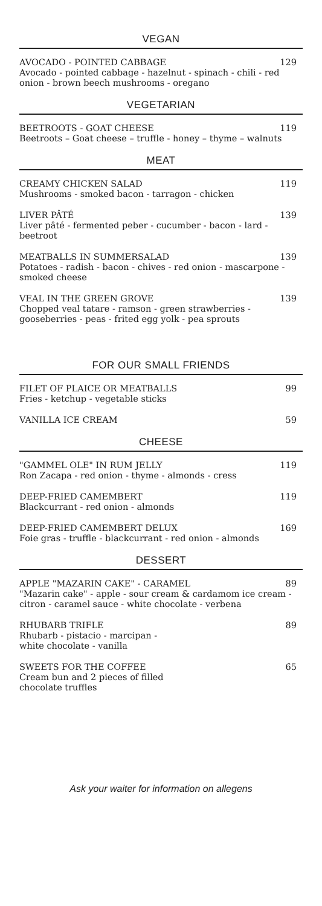VEGAN
AVOCADO - POINTED CABBAGE 129
Avocado - pointed cabbage - hazelnut - spinach - chili - red onion - brown beech mushrooms - oregano
VEGETARIAN
BEETROOTS - GOAT CHEESE 119
Beetroots – Goat cheese – truffle - honey – thyme – walnuts
MEAT
CREAMY CHICKEN SALAD 119
Mushrooms - smoked bacon - tarragon - chicken
LIVER PÂTÉ 139
Liver pâté - fermented peber - cucumber - bacon - lard - beetroot
MEATBALLS IN SUMMERSALAD 139
Potatoes - radish - bacon - chives - red onion - mascarpone - smoked cheese
VEAL IN THE GREEN GROVE 139
Chopped veal tatare - ramson - green strawberries - gooseberries - peas - frited egg yolk - pea sprouts
FOR OUR SMALL FRIENDS
FILET OF PLAICE OR MEATBALLS 99
Fries - ketchup - vegetable sticks
VANILLA ICE CREAM 59
CHEESE
"GAMMEL OLE" IN RUM JELLY 119
Ron Zacapa - red onion - thyme - almonds - cress
DEEP-FRIED CAMEMBERT 119
Blackcurrant - red onion - almonds
DEEP-FRIED CAMEMBERT DELUX 169
Foie gras - truffle - blackcurrant - red onion - almonds
DESSERT
APPLE "MAZARIN CAKE" - CARAMEL 89
"Mazarin cake" - apple - sour cream & cardamom ice cream - citron - caramel sauce - white chocolate - verbena
RHUBARB TRIFLE 89
Rhubarb - pistacio - marcipan -
white chocolate - vanilla
SWEETS FOR THE COFFEE 65
Cream bun and 2 pieces of filled
chocolate truffles
Ask your waiter for information on allegens